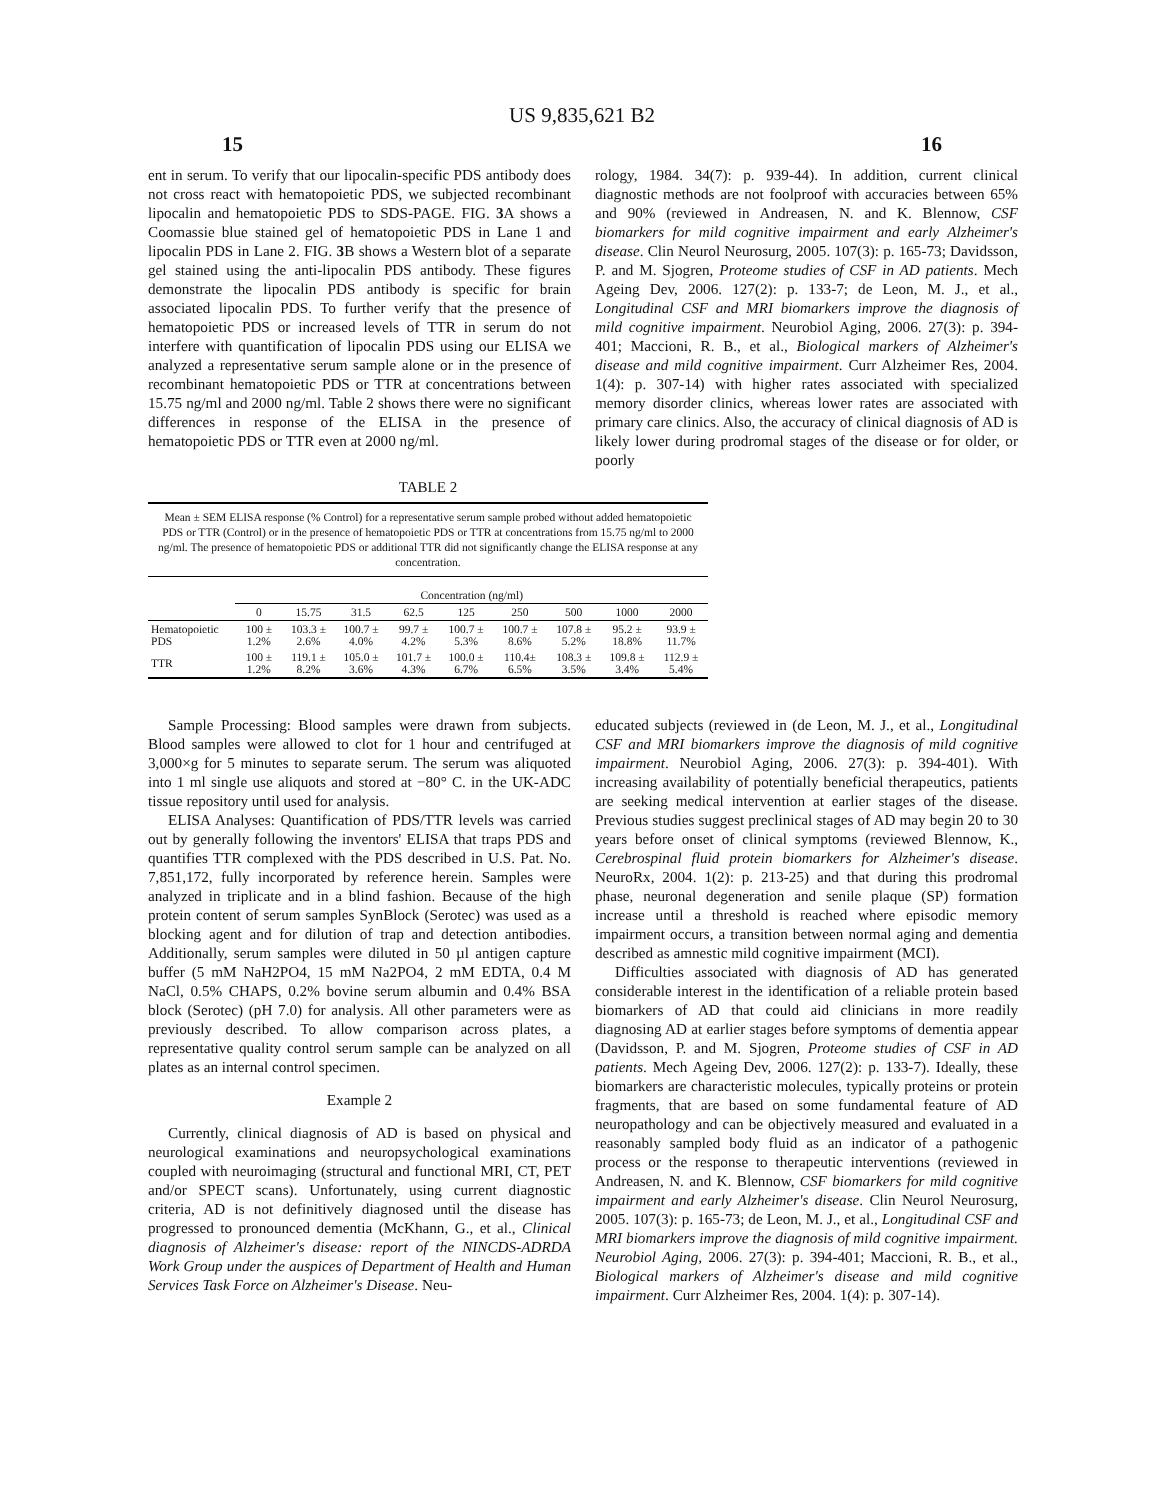US 9,835,621 B2
15 16
ent in serum. To verify that our lipocalin-specific PDS antibody does not cross react with hematopoietic PDS, we subjected recombinant lipocalin and hematopoietic PDS to SDS-PAGE. FIG. 3 A shows a Coomassie blue stained gel of hematopoietic PDS in Lane 1 and lipocalin PDS in Lane 2. FIG. 3 B shows a Western blot of a separate gel stained using the anti-lipocalin PDS antibody. These figures demonstrate the lipocalin PDS antibody is specific for brain associated lipocalin PDS. To further verify that the presence of hematopoietic PDS or increased levels of TTR in serum do not interfere with quantification of lipocalin PDS using our ELISA we analyzed a representative serum sample alone or in the presence of recombinant hematopoietic PDS or TTR at concentrations between 15.75 ng/ml and 2000 ng/ml. Table 2 shows there were no significant differences in response of the ELISA in the presence of hematopoietic PDS or TTR even at 2000 ng/ml.
rology, 1984. 34(7): p. 939-44). In addition, current clinical diagnostic methods are not foolproof with accuracies between 65% and 90% (reviewed in Andreasen, N. and K. Blennow, CSF biomarkers for mild cognitive impairment and early Alzheimer's disease. Clin Neurol Neurosurg, 2005. 107(3): p. 165-73; Davidsson, P. and M. Sjogren, Proteome studies of CSF in AD patients. Mech Ageing Dev, 2006. 127(2): p. 133-7; de Leon, M. J., et al., Longitudinal CSF and MRI biomarkers improve the diagnosis of mild cognitive impairment. Neurobiol Aging, 2006. 27(3): p. 394-401; Maccioni, R. B., et al., Biological markers of Alzheimer's disease and mild cognitive impairment. Curr Alzheimer Res, 2004. 1(4): p. 307-14) with higher rates associated with specialized memory disorder clinics, whereas lower rates are associated with primary care clinics. Also, the accuracy of clinical diagnosis of AD is likely lower during prodromal stages of the disease or for older, or poorly
TABLE 2
Mean ± SEM ELISA response (% Control) for a representative serum sample probed without added hematopoietic PDS or TTR (Control) or in the presence of hematopoietic PDS or TTR at concentrations from 15.75 ng/ml to 2000 ng/ml. The presence of hematopoietic PDS or additional TTR did not significantly change the ELISA response at any concentration.
| | Concentration (ng/ml) | | | | | | | | |
| --- | --- | --- | --- | --- | --- | --- | --- | --- | --- |
| | 0 | 15.75 | 31.5 | 62.5 | 125 | 250 | 500 | 1000 | 2000 |
| Hematopoietic PDS | 100 ± 1.2% | 103.3 ± 2.6% | 100.7 ± 4.0% | 99.7 ± 4.2% | 100.7 ± 5.3% | 100.7 ± 8.6% | 107.8 ± 5.2% | 95.2 ± 18.8% | 93.9 ± 11.7% |
| TTR | 100 ± 1.2% | 119.1 ± 8.2% | 105.0 ± 3.6% | 101.7 ± 4.3% | 100.0 ± 6.7% | 110.4± 6.5% | 108.3 ± 3.5% | 109.8 ± 3.4% | 112.9 ± 5.4% |
Sample Processing: Blood samples were drawn from subjects. Blood samples were allowed to clot for 1 hour and centrifuged at 3,000×g for 5 minutes to separate serum. The serum was aliquoted into 1 ml single use aliquots and stored at −80° C. in the UK-ADC tissue repository until used for analysis.
ELISA Analyses: Quantification of PDS/TTR levels was carried out by generally following the inventors' ELISA that traps PDS and quantifies TTR complexed with the PDS described in U.S. Pat. No. 7,851,172, fully incorporated by reference herein. Samples were analyzed in triplicate and in a blind fashion. Because of the high protein content of serum samples SynBlock (Serotec) was used as a blocking agent and for dilution of trap and detection antibodies. Additionally, serum samples were diluted in 50 µl antigen capture buffer (5 mM NaH2PO4, 15 mM Na2PO4, 2 mM EDTA, 0.4 M NaCl, 0.5% CHAPS, 0.2% bovine serum albumin and 0.4% BSA block (Serotec) (pH 7.0) for analysis. All other parameters were as previously described. To allow comparison across plates, a representative quality control serum sample can be analyzed on all plates as an internal control specimen.
Example 2
Currently, clinical diagnosis of AD is based on physical and neurological examinations and neuropsychological examinations coupled with neuroimaging (structural and functional MRI, CT, PET and/or SPECT scans). Unfortunately, using current diagnostic criteria, AD is not definitively diagnosed until the disease has progressed to pronounced dementia (McKhann, G., et al., Clinical diagnosis of Alzheimer's disease: report of the NINCDS-ADRDA Work Group under the auspices of Department of Health and Human Services Task Force on Alzheimer's Disease. Neu-
educated subjects (reviewed in (de Leon, M. J., et al., Longitudinal CSF and MRI biomarkers improve the diagnosis of mild cognitive impairment. Neurobiol Aging, 2006. 27(3): p. 394-401). With increasing availability of potentially beneficial therapeutics, patients are seeking medical intervention at earlier stages of the disease. Previous studies suggest preclinical stages of AD may begin 20 to 30 years before onset of clinical symptoms (reviewed Blennow, K., Cerebrospinal fluid protein biomarkers for Alzheimer's disease. NeuroRx, 2004. 1(2): p. 213-25) and that during this prodromal phase, neuronal degeneration and senile plaque (SP) formation increase until a threshold is reached where episodic memory impairment occurs, a transition between normal aging and dementia described as amnestic mild cognitive impairment (MCI).
Difficulties associated with diagnosis of AD has generated considerable interest in the identification of a reliable protein based biomarkers of AD that could aid clinicians in more readily diagnosing AD at earlier stages before symptoms of dementia appear (Davidsson, P. and M. Sjogren, Proteome studies of CSF in AD patients. Mech Ageing Dev, 2006. 127(2): p. 133-7). Ideally, these biomarkers are characteristic molecules, typically proteins or protein fragments, that are based on some fundamental feature of AD neuropathology and can be objectively measured and evaluated in a reasonably sampled body fluid as an indicator of a pathogenic process or the response to therapeutic interventions (reviewed in Andreasen, N. and K. Blennow, CSF biomarkers for mild cognitive impairment and early Alzheimer's disease. Clin Neurol Neurosurg, 2005. 107(3): p. 165-73; de Leon, M. J., et al., Longitudinal CSF and MRI biomarkers improve the diagnosis of mild cognitive impairment. Neurobiol Aging, 2006. 27(3): p. 394-401; Maccioni, R. B., et al., Biological markers of Alzheimer's disease and mild cognitive impairment. Curr Alzheimer Res, 2004. 1(4): p. 307-14).